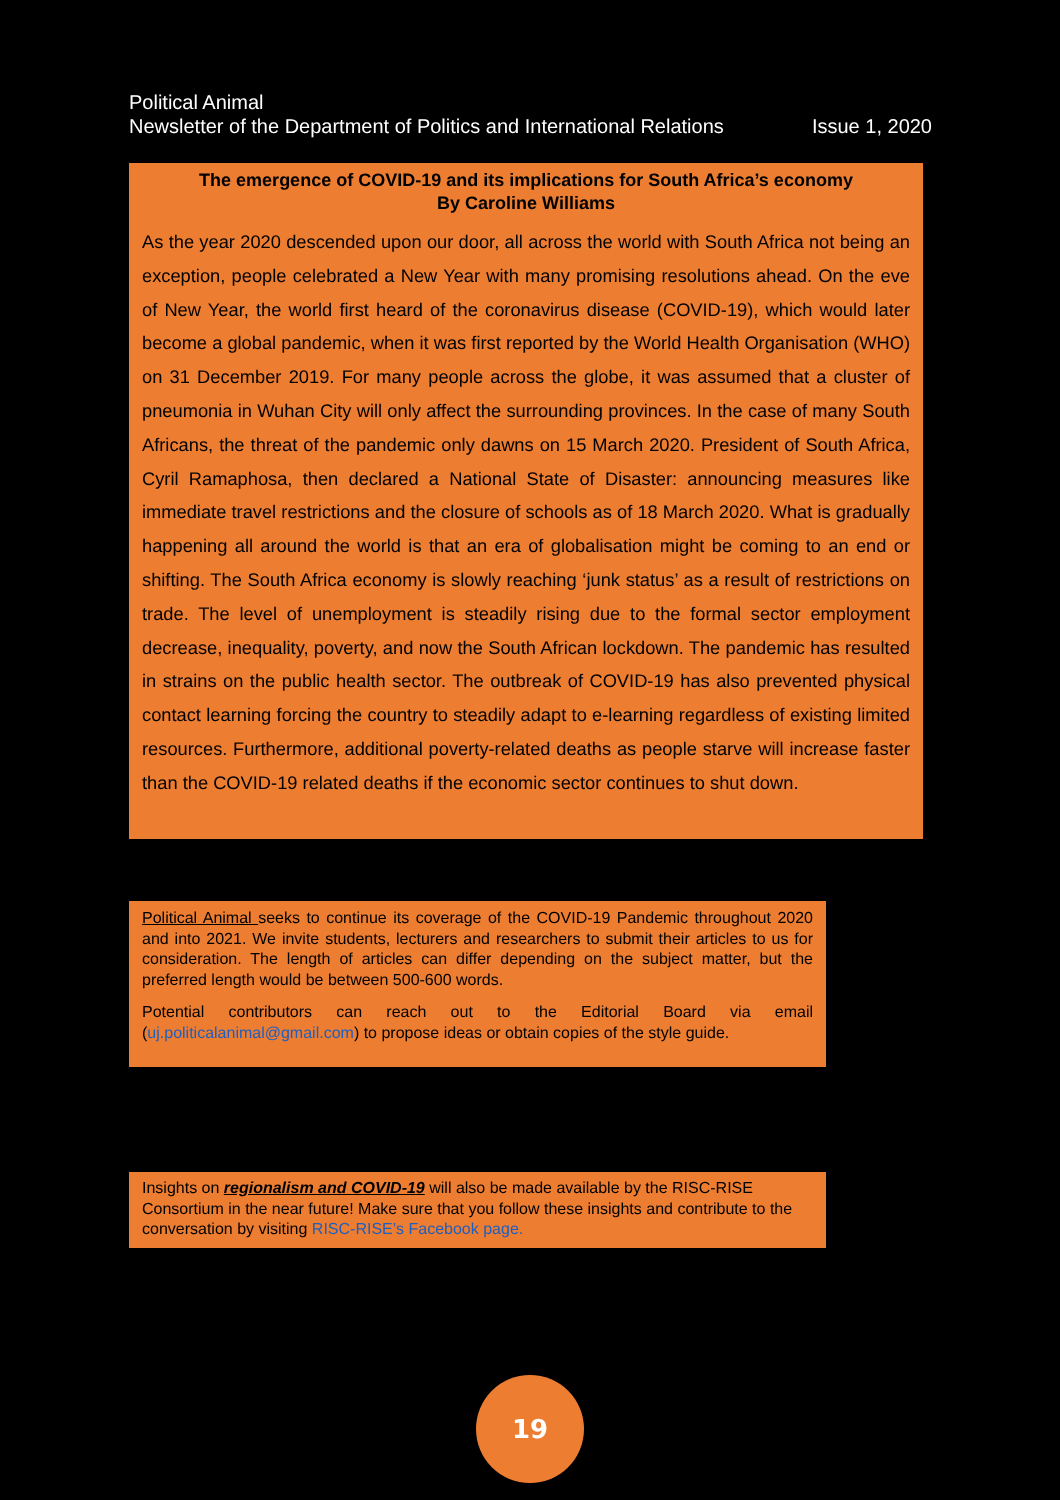Political Animal
Newsletter of the Department of Politics and International Relations Issue 1, 2020
The emergence of COVID-19 and its implications for South Africa’s economy
By Caroline Williams
As the year 2020 descended upon our door, all across the world with South Africa not being an exception, people celebrated a New Year with many promising resolutions ahead. On the eve of New Year, the world first heard of the coronavirus disease (COVID-19), which would later become a global pandemic, when it was first reported by the World Health Organisation (WHO) on 31 December 2019. For many people across the globe, it was assumed that a cluster of pneumonia in Wuhan City will only affect the surrounding provinces. In the case of many South Africans, the threat of the pandemic only dawns on 15 March 2020. President of South Africa, Cyril Ramaphosa, then declared a National State of Disaster: announcing measures like immediate travel restrictions and the closure of schools as of 18 March 2020. What is gradually happening all around the world is that an era of globalisation might be coming to an end or shifting. The South Africa economy is slowly reaching ‘junk status’ as a result of restrictions on trade. The level of unemployment is steadily rising due to the formal sector employment decrease, inequality, poverty, and now the South African lockdown. The pandemic has resulted in strains on the public health sector. The outbreak of COVID-19 has also prevented physical contact learning forcing the country to steadily adapt to e-learning regardless of existing limited resources. Furthermore, additional poverty-related deaths as people starve will increase faster than the COVID-19 related deaths if the economic sector continues to shut down.
Political Animal seeks to continue its coverage of the COVID-19 Pandemic throughout 2020 and into 2021. We invite students, lecturers and researchers to submit their articles to us for consideration. The length of articles can differ depending on the subject matter, but the preferred length would be between 500-600 words.
Potential contributors can reach out to the Editorial Board via email (uj.politicalanimal@gmail.com) to propose ideas or obtain copies of the style guide.
Insights on regionalism and COVID-19 will also be made available by the RISC-RISE Consortium in the near future! Make sure that you follow these insights and contribute to the conversation by visiting RISC-RISE’s Facebook page.
19